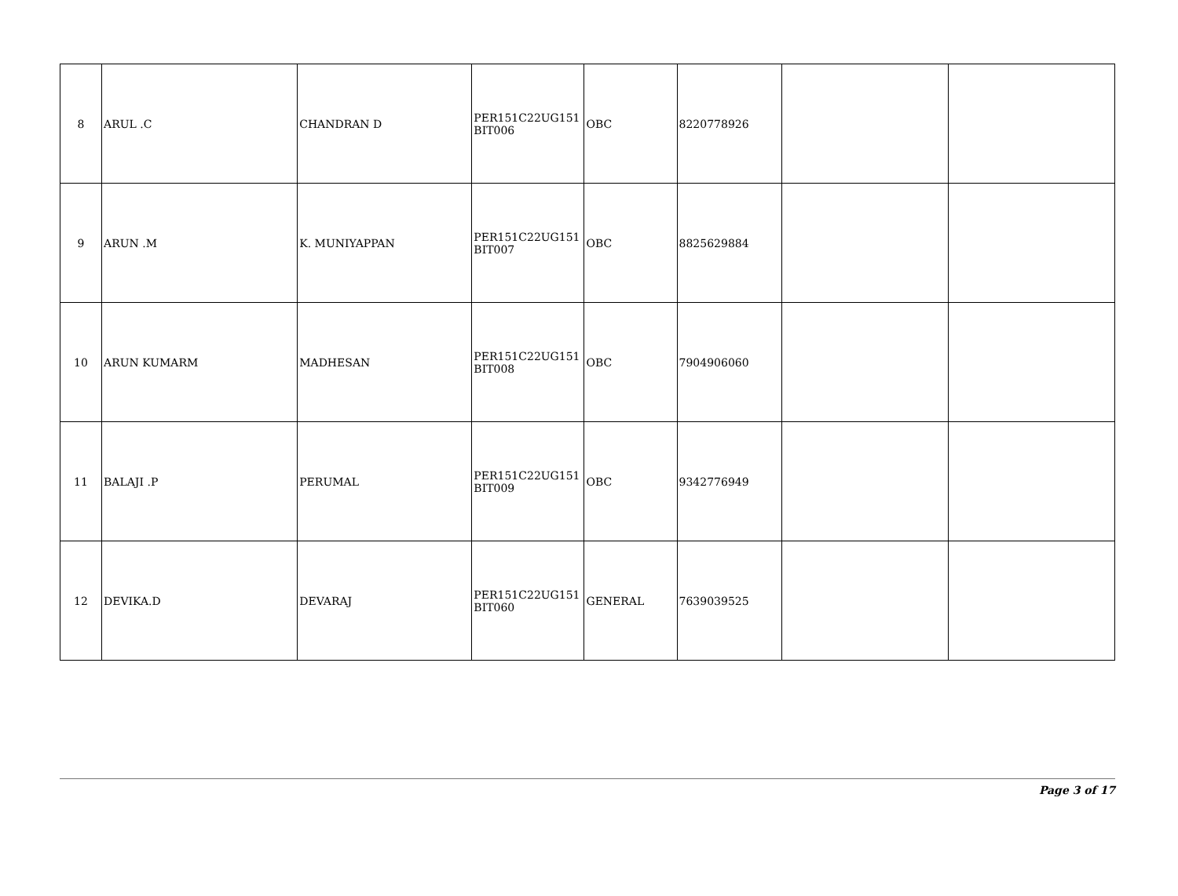| 8 | ARUL .C | CHANDRAN D | PER151C22UG151 BIT006 | OBC | 8220778926 | | |
| 9 | ARUN .M | K. MUNIYAPPAN | PER151C22UG151 BIT007 | OBC | 8825629884 | | |
| 10 | ARUN KUMARM | MADHESAN | PER151C22UG151 BIT008 | OBC | 7904906060 | | |
| 11 | BALAJI .P | PERUMAL | PER151C22UG151 BIT009 | OBC | 9342776949 | | |
| 12 | DEVIKA.D | DEVARAJ | PER151C22UG151 BIT060 | GENERAL | 7639039525 | | |
Page 3 of 17